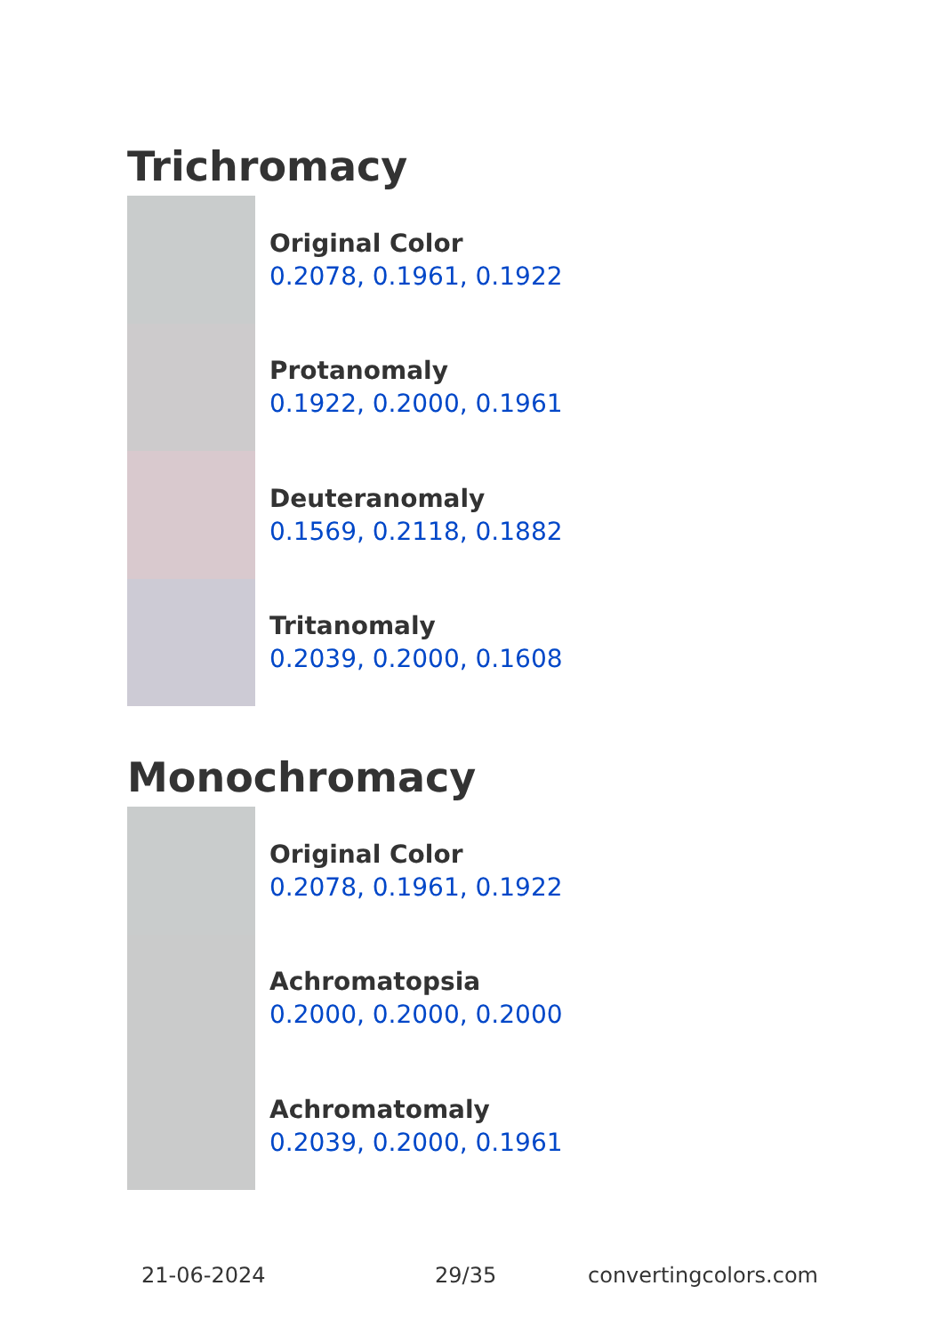Trichromacy
Original Color
0.2078, 0.1961, 0.1922
Protanomaly
0.1922, 0.2000, 0.1961
Deuteranomaly
0.1569, 0.2118, 0.1882
Tritanomaly
0.2039, 0.2000, 0.1608
Monochromacy
Original Color
0.2078, 0.1961, 0.1922
Achromatopsia
0.2000, 0.2000, 0.2000
Achromatomaly
0.2039, 0.2000, 0.1961
21-06-2024 29/35 convertingcolors.com